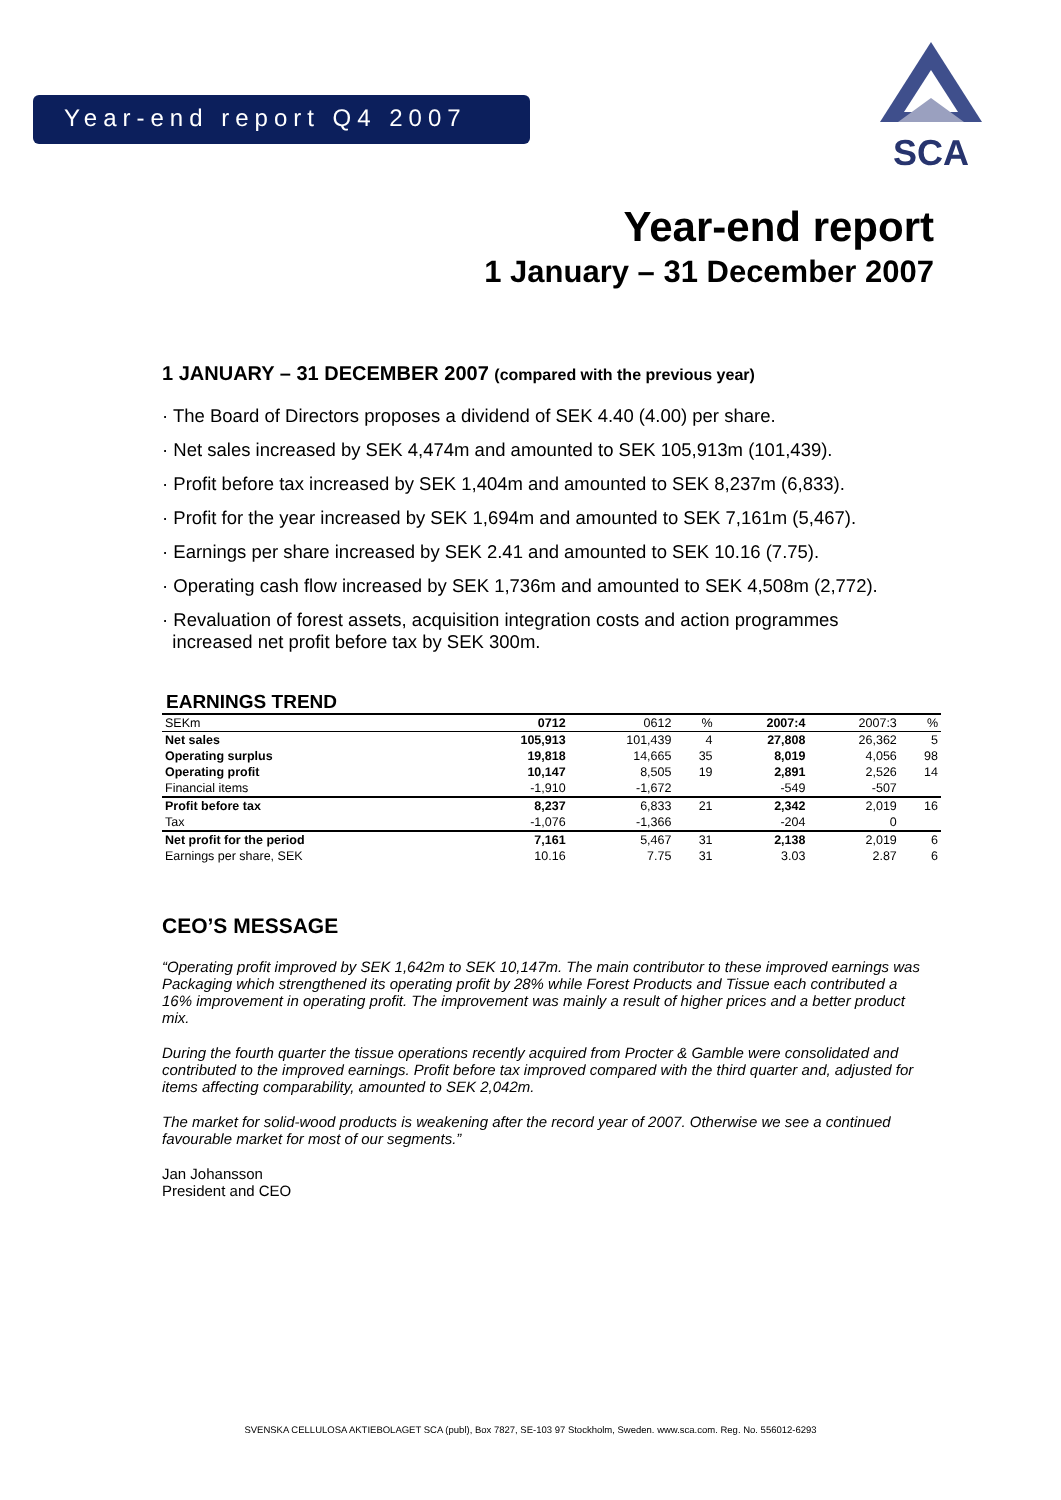Year-end report Q4 2007
SCA
Year-end report
1 January – 31 December 2007
1 JANUARY – 31 DECEMBER 2007 (compared with the previous year)
· The Board of Directors proposes a dividend of SEK 4.40 (4.00) per share.
· Net sales increased by SEK 4,474m and amounted to SEK 105,913m (101,439).
· Profit before tax increased by SEK 1,404m and amounted to SEK 8,237m (6,833).
· Profit for the year increased by SEK 1,694m and amounted to SEK 7,161m (5,467).
· Earnings per share increased by SEK 2.41 and amounted to SEK 10.16 (7.75).
· Operating cash flow increased by SEK 1,736m and amounted to SEK 4,508m (2,772).
· Revaluation of forest assets, acquisition integration costs and action programmes
increased net profit before tax by SEK 300m.
EARNINGS TREND
| SEKm | 0712 | 0612 | % | 2007:4 | 2007:3 | % |
| --- | --- | --- | --- | --- | --- | --- |
| Net sales | 105,913 | 101,439 | 4 | 27,808 | 26,362 | 5 |
| Operating surplus | 19,818 | 14,665 | 35 | 8,019 | 4,056 | 98 |
| Operating profit | 10,147 | 8,505 | 19 | 2,891 | 2,526 | 14 |
| Financial items | -1,910 | -1,672 | | -549 | -507 | |
| Profit before tax | 8,237 | 6,833 | 21 | 2,342 | 2,019 | 16 |
| Tax | -1,076 | -1,366 | | -204 | 0 | |
| Net profit for the period | 7,161 | 5,467 | 31 | 2,138 | 2,019 | 6 |
| Earnings per share, SEK | 10.16 | 7.75 | 31 | 3.03 | 2.87 | 6 |
CEO’S MESSAGE
“Operating profit improved by SEK 1,642m to SEK 10,147m. The main contributor to these improved earnings was Packaging which strengthened its operating profit by 28% while Forest Products and Tissue each contributed a 16% improvement in operating profit. The improvement was mainly a result of higher prices and a better product mix.
During the fourth quarter the tissue operations recently acquired from Procter & Gamble were consolidated and contributed to the improved earnings. Profit before tax improved compared with the third quarter and, adjusted for items affecting comparability, amounted to SEK 2,042m.
The market for solid-wood products is weakening after the record year of 2007. Otherwise we see a continued favourable market for most of our segments.”
Jan Johansson
President and CEO
SVENSKA CELLULOSA AKTIEBOLAGET SCA (publ), Box 7827, SE-103 97 Stockholm, Sweden. www.sca.com. Reg. No. 556012-6293